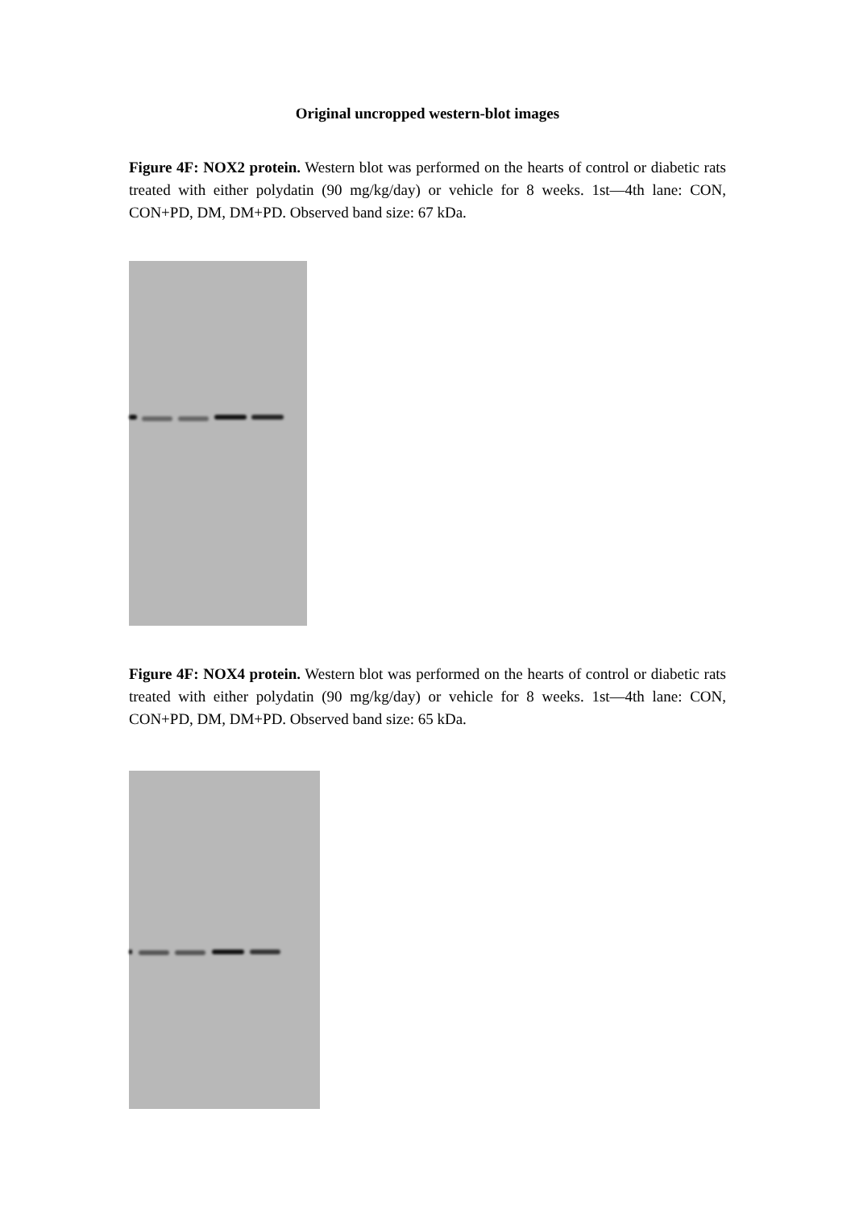Original uncropped western-blot images
Figure 4F: NOX2 protein. Western blot was performed on the hearts of control or diabetic rats treated with either polydatin (90 mg/kg/day) or vehicle for 8 weeks. 1st—4th lane: CON, CON+PD, DM, DM+PD. Observed band size: 67 kDa.
Figure 4F: NOX4 protein. Western blot was performed on the hearts of control or diabetic rats treated with either polydatin (90 mg/kg/day) or vehicle for 8 weeks. 1st—4th lane: CON, CON+PD, DM, DM+PD. Observed band size: 65 kDa.